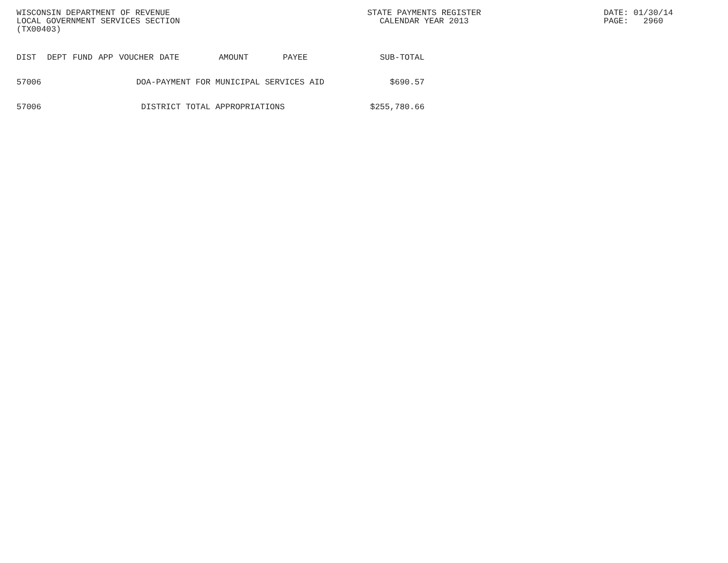WISCONSIN DEPARTMENT OF REVENUE LOCAL GOVERNMENT SERVICES SECTION (TX00403)
STATE PAYMENTS REGISTER CALENDAR YEAR 2013
DATE: 01/30/14 PAGE: 2960
| DIST | DEPT | FUND | APP | VOUCHER | DATE | AMOUNT | PAYEE | SUB-TOTAL |
| --- | --- | --- | --- | --- | --- | --- | --- | --- |
| 57006 | DOA-PAYMENT FOR MUNICIPAL SERVICES AID | | | | | | | $690.57 |
| 57006 | DISTRICT TOTAL APPROPRIATIONS | | | | | | | $255,780.66 |